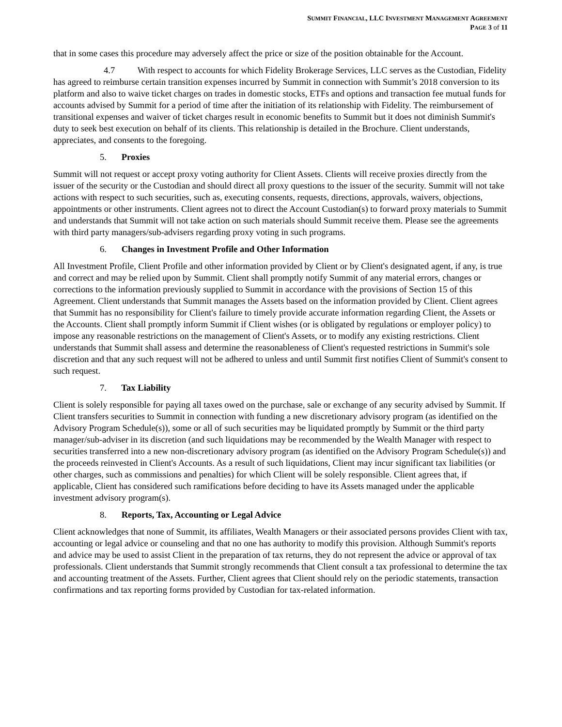SUMMIT FINANCIAL, LLC INVESTMENT MANAGEMENT AGREEMENT
PAGE 3 of 11
that in some cases this procedure may adversely affect the price or size of the position obtainable for the Account.
4.7 With respect to accounts for which Fidelity Brokerage Services, LLC serves as the Custodian, Fidelity has agreed to reimburse certain transition expenses incurred by Summit in connection with Summit’s 2018 conversion to its platform and also to waive ticket charges on trades in domestic stocks, ETFs and options and transaction fee mutual funds for accounts advised by Summit for a period of time after the initiation of its relationship with Fidelity. The reimbursement of transitional expenses and waiver of ticket charges result in economic benefits to Summit but it does not diminish Summit's duty to seek best execution on behalf of its clients. This relationship is detailed in the Brochure. Client understands, appreciates, and consents to the foregoing.
5. Proxies
Summit will not request or accept proxy voting authority for Client Assets. Clients will receive proxies directly from the issuer of the security or the Custodian and should direct all proxy questions to the issuer of the security. Summit will not take actions with respect to such securities, such as, executing consents, requests, directions, approvals, waivers, objections, appointments or other instruments. Client agrees not to direct the Account Custodian(s) to forward proxy materials to Summit and understands that Summit will not take action on such materials should Summit receive them. Please see the agreements with third party managers/sub-advisers regarding proxy voting in such programs.
6. Changes in Investment Profile and Other Information
All Investment Profile, Client Profile and other information provided by Client or by Client's designated agent, if any, is true and correct and may be relied upon by Summit. Client shall promptly notify Summit of any material errors, changes or corrections to the information previously supplied to Summit in accordance with the provisions of Section 15 of this Agreement. Client understands that Summit manages the Assets based on the information provided by Client. Client agrees that Summit has no responsibility for Client's failure to timely provide accurate information regarding Client, the Assets or the Accounts. Client shall promptly inform Summit if Client wishes (or is obligated by regulations or employer policy) to impose any reasonable restrictions on the management of Client's Assets, or to modify any existing restrictions. Client understands that Summit shall assess and determine the reasonableness of Client's requested restrictions in Summit's sole discretion and that any such request will not be adhered to unless and until Summit first notifies Client of Summit's consent to such request.
7. Tax Liability
Client is solely responsible for paying all taxes owed on the purchase, sale or exchange of any security advised by Summit. If Client transfers securities to Summit in connection with funding a new discretionary advisory program (as identified on the Advisory Program Schedule(s)), some or all of such securities may be liquidated promptly by Summit or the third party manager/sub-adviser in its discretion (and such liquidations may be recommended by the Wealth Manager with respect to securities transferred into a new non-discretionary advisory program (as identified on the Advisory Program Schedule(s)) and the proceeds reinvested in Client's Accounts. As a result of such liquidations, Client may incur significant tax liabilities (or other charges, such as commissions and penalties) for which Client will be solely responsible. Client agrees that, if applicable, Client has considered such ramifications before deciding to have its Assets managed under the applicable investment advisory program(s).
8. Reports, Tax, Accounting or Legal Advice
Client acknowledges that none of Summit, its affiliates, Wealth Managers or their associated persons provides Client with tax, accounting or legal advice or counseling and that no one has authority to modify this provision. Although Summit's reports and advice may be used to assist Client in the preparation of tax returns, they do not represent the advice or approval of tax professionals. Client understands that Summit strongly recommends that Client consult a tax professional to determine the tax and accounting treatment of the Assets. Further, Client agrees that Client should rely on the periodic statements, transaction confirmations and tax reporting forms provided by Custodian for tax-related information.